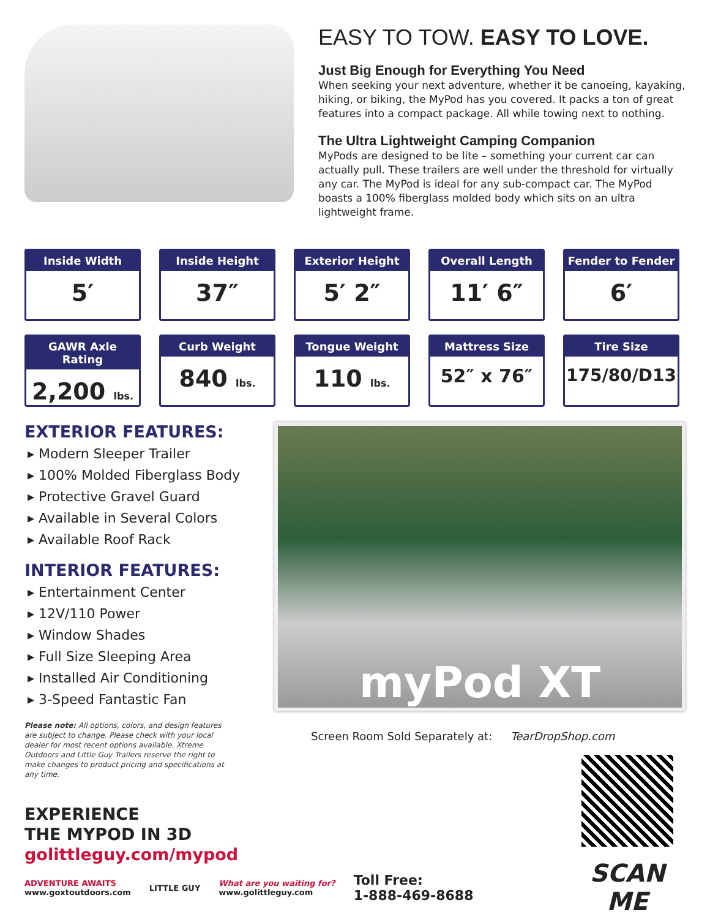EASY TO TOW. EASY TO LOVE.
Just Big Enough for Everything You Need
When seeking your next adventure, whether it be canoeing, kayaking, hiking, or biking, the MyPod has you covered. It packs a ton of great features into a compact package. All while towing next to nothing.
The Ultra Lightweight Camping Companion
MyPods are designed to be lite – something your current car can actually pull. These trailers are well under the threshold for virtually any car. The MyPod is ideal for any sub-compact car. The MyPod boasts a 100% fiberglass molded body which sits on an ultra lightweight frame.
Inside Width
5′
Inside Height
37″
Exterior Height
5′ 2″
Overall Length
11′ 6″
Fender to Fender
6′
GAWR Axle Rating
2,200 lbs.
Curb Weight
840 lbs.
Tongue Weight
110 lbs.
Mattress Size
52″ x 76″
Tire Size
175/80/D13
EXTERIOR FEATURES:
▸ Modern Sleeper Trailer
▸ 100% Molded Fiberglass Body
▸ Protective Gravel Guard
▸ Available in Several Colors
▸ Available Roof Rack
INTERIOR FEATURES:
▸ Entertainment Center
▸ 12V/110 Power
▸ Window Shades
▸ Full Size Sleeping Area
▸ Installed Air Conditioning
▸ 3-Speed Fantastic Fan
Please note: All options, colors, and design features are subject to change. Please check with your local dealer for most recent options available. Xtreme Outdoors and Little Guy Trailers reserve the right to make changes to product pricing and specifications at any time.
EXPERIENCE
THE MYPOD IN 3D
golittleguy.com/mypod
myPod XT
Screen Room Sold Separately at: TearDropShop.com
SCAN ME
ADVENTURE AWAITS
www.goxtoutdoors.com
LITTLE GUY
What are you waiting for?
www.golittleguy.com
Toll Free:
1-888-469-8688